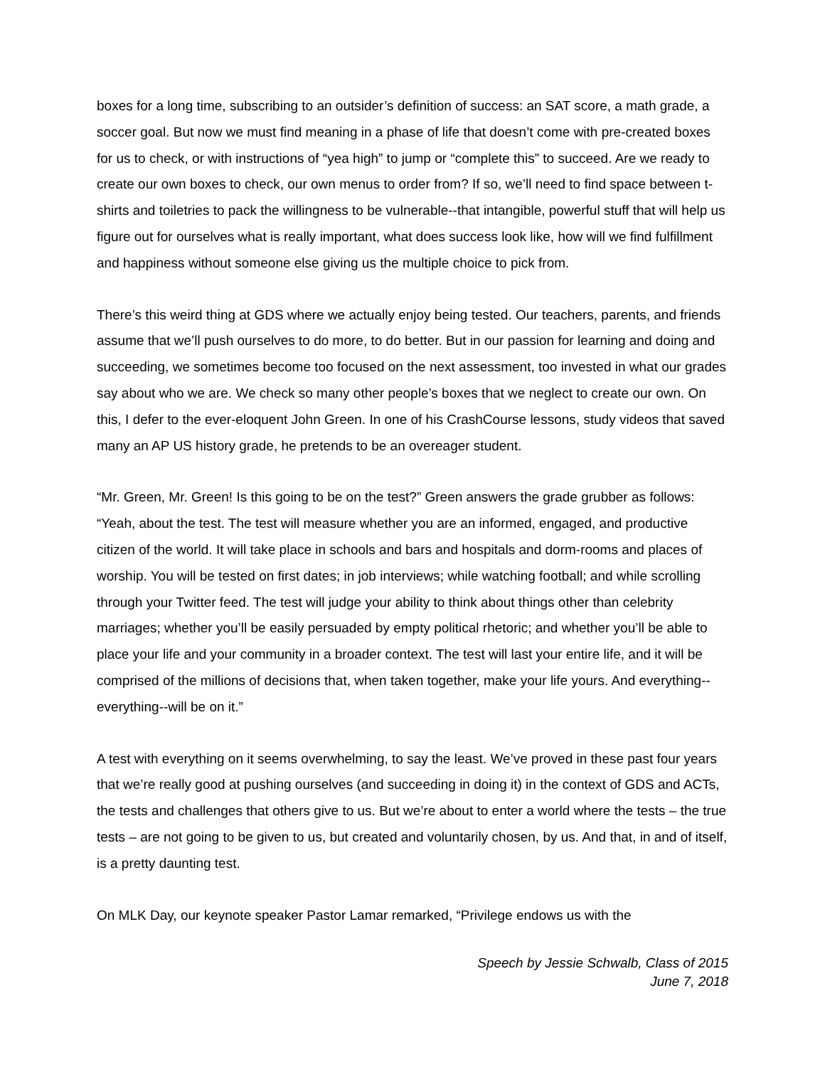boxes for a long time, subscribing to an outsider’s definition of success: an SAT score, a math grade, a soccer goal. But now we must find meaning in a phase of life that doesn’t come with pre-created boxes for us to check, or with instructions of “yea high” to jump or “complete this” to succeed. Are we ready to create our own boxes to check, our own menus to order from? If so, we’ll need to find space between t-shirts and toiletries to pack the willingness to be vulnerable--that intangible, powerful stuff that will help us figure out for ourselves what is really important, what does success look like, how will we find fulfillment and happiness without someone else giving us the multiple choice to pick from.
There’s this weird thing at GDS where we actually enjoy being tested. Our teachers, parents, and friends assume that we’ll push ourselves to do more, to do better. But in our passion for learning and doing and succeeding, we sometimes become too focused on the next assessment, too invested in what our grades say about who we are. We check so many other people’s boxes that we neglect to create our own. On this, I defer to the ever-eloquent John Green. In one of his CrashCourse lessons, study videos that saved many an AP US history grade, he pretends to be an overeager student.
“Mr. Green, Mr. Green! Is this going to be on the test?” Green answers the grade grubber as follows: “Yeah, about the test. The test will measure whether you are an informed, engaged, and productive citizen of the world. It will take place in schools and bars and hospitals and dorm-rooms and places of worship. You will be tested on first dates; in job interviews; while watching football; and while scrolling through your Twitter feed. The test will judge your ability to think about things other than celebrity marriages; whether you’ll be easily persuaded by empty political rhetoric; and whether you’ll be able to place your life and your community in a broader context. The test will last your entire life, and it will be comprised of the millions of decisions that, when taken together, make your life yours. And everything--everything--will be on it.”
A test with everything on it seems overwhelming, to say the least. We’ve proved in these past four years that we’re really good at pushing ourselves (and succeeding in doing it) in the context of GDS and ACTs, the tests and challenges that others give to us. But we’re about to enter a world where the tests – the true tests – are not going to be given to us, but created and voluntarily chosen, by us. And that, in and of itself, is a pretty daunting test.
On MLK Day, our keynote speaker Pastor Lamar remarked, “Privilege endows us with the
Speech by Jessie Schwalb, Class of 2015
June 7, 2018